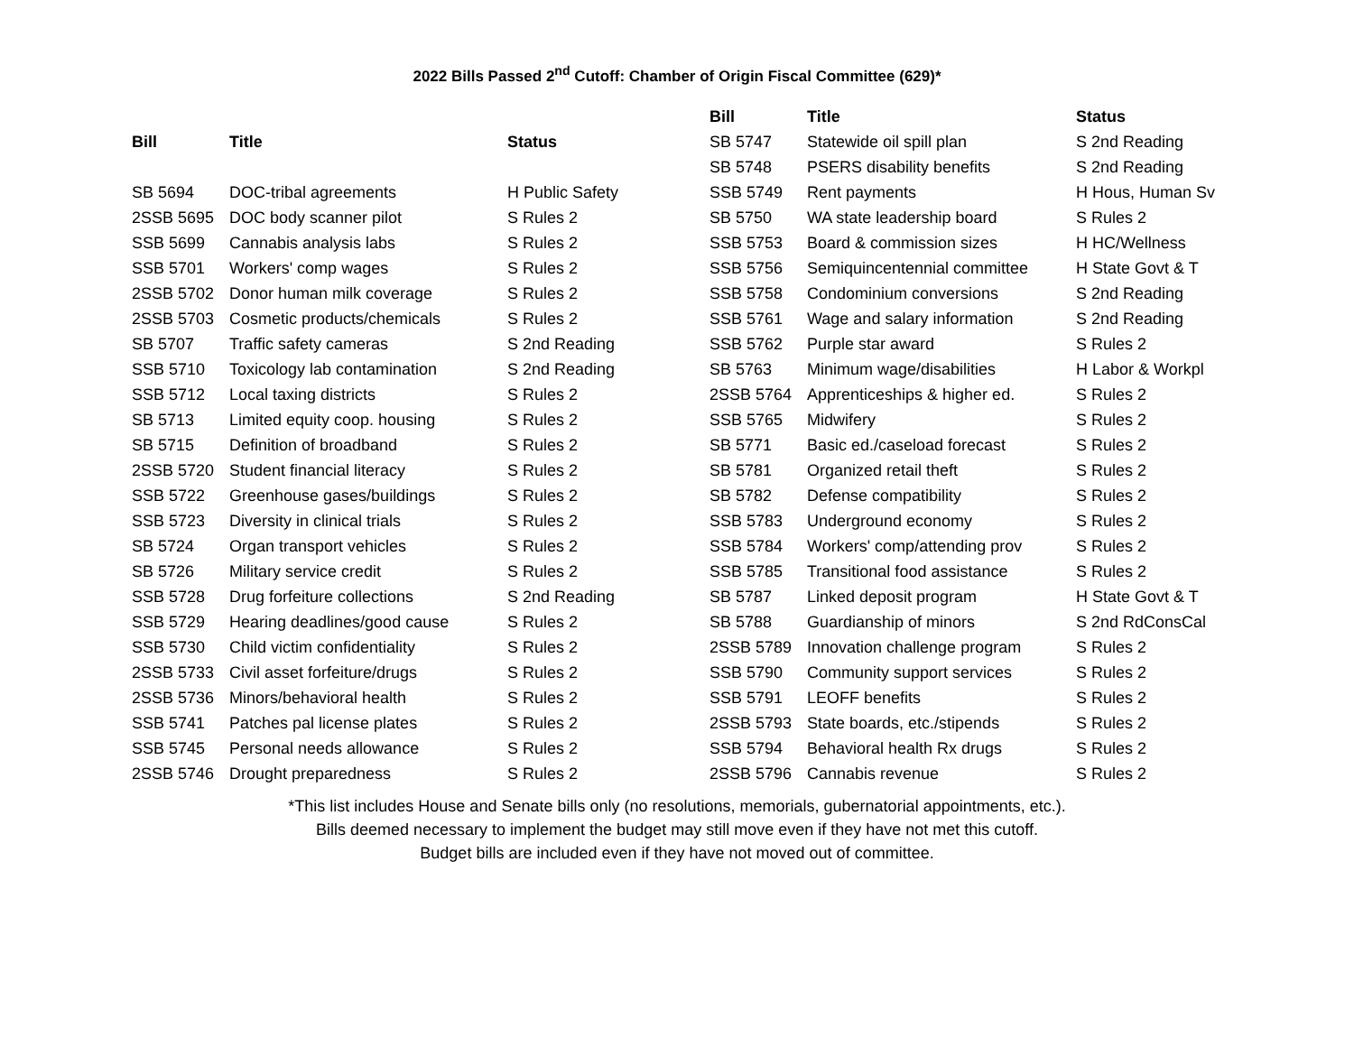2022 Bills Passed 2<sup>nd</sup> Cutoff: Chamber of Origin Fiscal Committee (629)*
| Bill | Title | Status |
| --- | --- | --- |
| SB 5694 | DOC-tribal agreements | H Public Safety |
| 2SSB 5695 | DOC body scanner pilot | S Rules 2 |
| SSB 5699 | Cannabis analysis labs | S Rules 2 |
| SSB 5701 | Workers' comp wages | S Rules 2 |
| 2SSB 5702 | Donor human milk coverage | S Rules 2 |
| 2SSB 5703 | Cosmetic products/chemicals | S Rules 2 |
| SB 5707 | Traffic safety cameras | S 2nd Reading |
| SSB 5710 | Toxicology lab contamination | S 2nd Reading |
| SSB 5712 | Local taxing districts | S Rules 2 |
| SB 5713 | Limited equity coop. housing | S Rules 2 |
| SB 5715 | Definition of broadband | S Rules 2 |
| 2SSB 5720 | Student financial literacy | S Rules 2 |
| SSB 5722 | Greenhouse gases/buildings | S Rules 2 |
| SSB 5723 | Diversity in clinical trials | S Rules 2 |
| SB 5724 | Organ transport vehicles | S Rules 2 |
| SB 5726 | Military service credit | S Rules 2 |
| SSB 5728 | Drug forfeiture collections | S 2nd Reading |
| SSB 5729 | Hearing deadlines/good cause | S Rules 2 |
| SSB 5730 | Child victim confidentiality | S Rules 2 |
| 2SSB 5733 | Civil asset forfeiture/drugs | S Rules 2 |
| 2SSB 5736 | Minors/behavioral health | S Rules 2 |
| SSB 5741 | Patches pal license plates | S Rules 2 |
| SSB 5745 | Personal needs allowance | S Rules 2 |
| 2SSB 5746 | Drought preparedness | S Rules 2 |
| Bill | Title | Status |
| --- | --- | --- |
| SB 5747 | Statewide oil spill plan | S 2nd Reading |
| SB 5748 | PSERS disability benefits | S 2nd Reading |
| SSB 5749 | Rent payments | H Hous, Human Sv |
| SB 5750 | WA state leadership board | S Rules 2 |
| SSB 5753 | Board & commission sizes | H HC/Wellness |
| SSB 5756 | Semiquincentennial committee | H State Govt & T |
| SSB 5758 | Condominium conversions | S 2nd Reading |
| SSB 5761 | Wage and salary information | S 2nd Reading |
| SSB 5762 | Purple star award | S Rules 2 |
| SB 5763 | Minimum wage/disabilities | H Labor & Workpl |
| 2SSB 5764 | Apprenticeships & higher ed. | S Rules 2 |
| SSB 5765 | Midwifery | S Rules 2 |
| SB 5771 | Basic ed./caseload forecast | S Rules 2 |
| SB 5781 | Organized retail theft | S Rules 2 |
| SB 5782 | Defense compatibility | S Rules 2 |
| SSB 5783 | Underground economy | S Rules 2 |
| SSB 5784 | Workers' comp/attending prov | S Rules 2 |
| SSB 5785 | Transitional food assistance | S Rules 2 |
| SB 5787 | Linked deposit program | H State Govt & T |
| SB 5788 | Guardianship of minors | S 2nd RdConsCal |
| 2SSB 5789 | Innovation challenge program | S Rules 2 |
| SSB 5790 | Community support services | S Rules 2 |
| SSB 5791 | LEOFF benefits | S Rules 2 |
| 2SSB 5793 | State boards, etc./stipends | S Rules 2 |
| SSB 5794 | Behavioral health Rx drugs | S Rules 2 |
| 2SSB 5796 | Cannabis revenue | S Rules 2 |
*This list includes House and Senate bills only (no resolutions, memorials, gubernatorial appointments, etc.).
Bills deemed necessary to implement the budget may still move even if they have not met this cutoff.
Budget bills are included even if they have not moved out of committee.